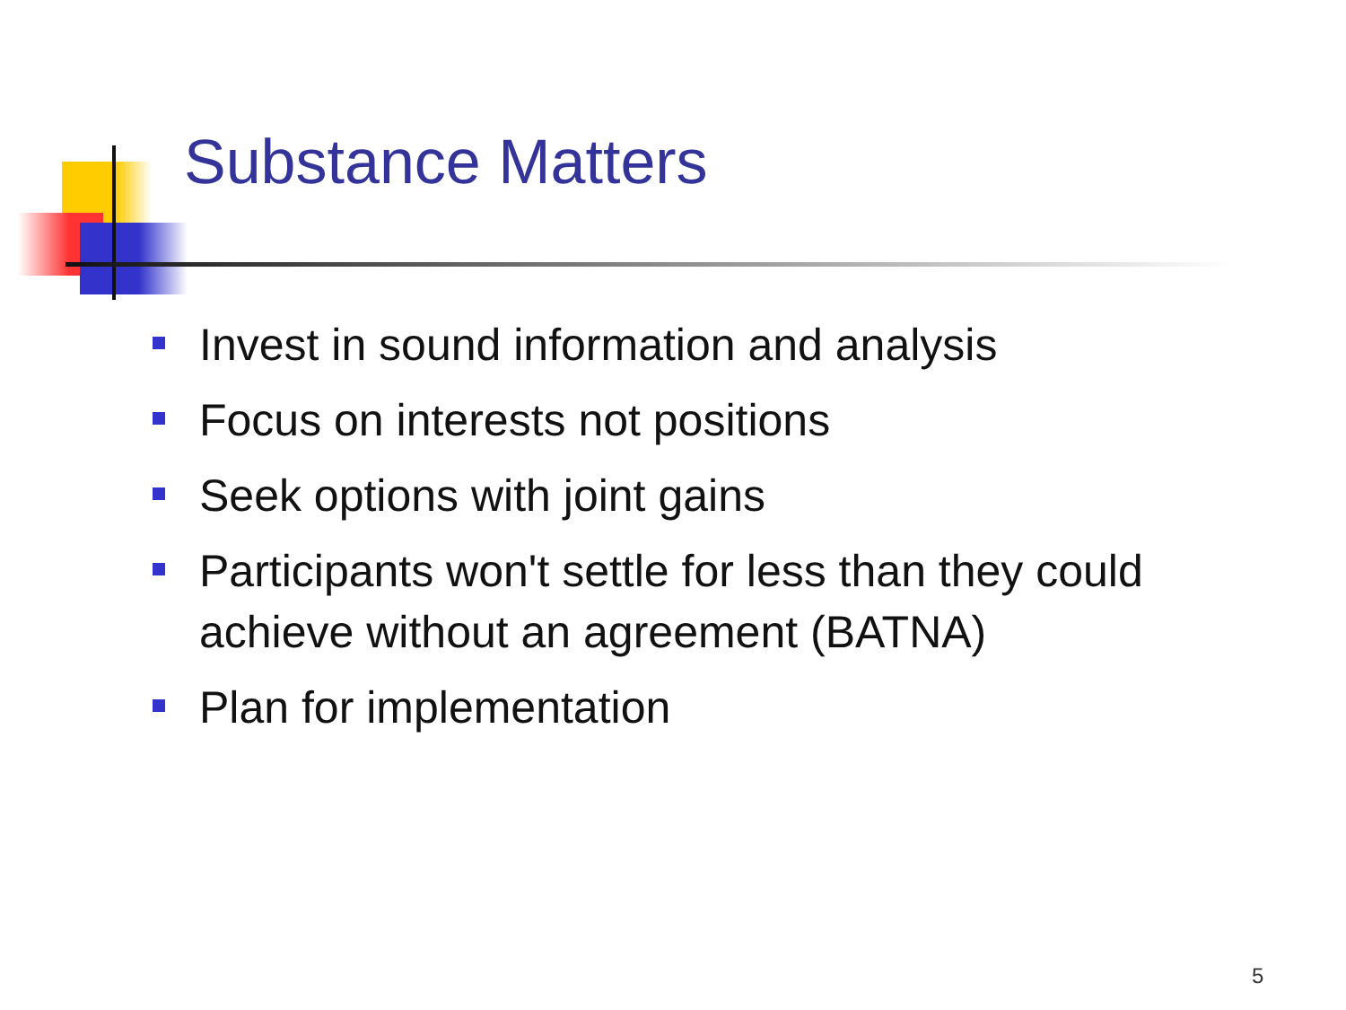Substance Matters
Invest in sound information and analysis
Focus on interests not positions
Seek options with joint gains
Participants won't settle for less than they could achieve without an agreement (BATNA)
Plan for implementation
5